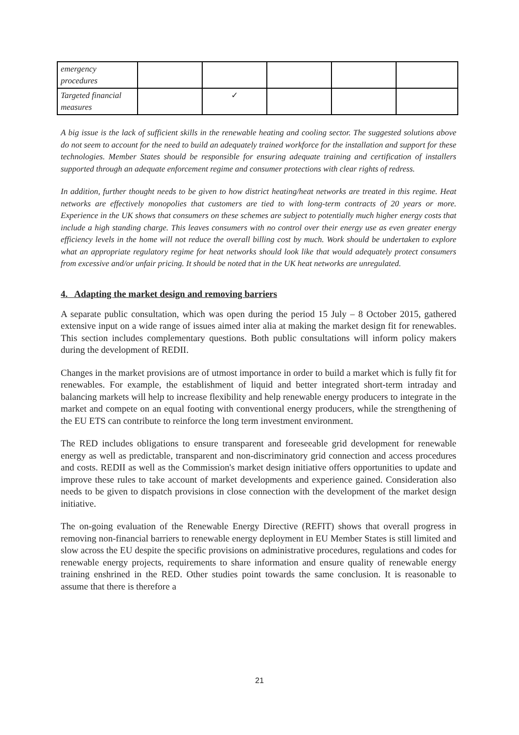| emergency procedures | | | | | |
| Targeted financial measures | | ✓ | | | |
A big issue is the lack of sufficient skills in the renewable heating and cooling sector. The suggested solutions above do not seem to account for the need to build an adequately trained workforce for the installation and support for these technologies. Member States should be responsible for ensuring adequate training and certification of installers supported through an adequate enforcement regime and consumer protections with clear rights of redress.
In addition, further thought needs to be given to how district heating/heat networks are treated in this regime. Heat networks are effectively monopolies that customers are tied to with long-term contracts of 20 years or more. Experience in the UK shows that consumers on these schemes are subject to potentially much higher energy costs that include a high standing charge. This leaves consumers with no control over their energy use as even greater energy efficiency levels in the home will not reduce the overall billing cost by much. Work should be undertaken to explore what an appropriate regulatory regime for heat networks should look like that would adequately protect consumers from excessive and/or unfair pricing. It should be noted that in the UK heat networks are unregulated.
4. Adapting the market design and removing barriers
A separate public consultation, which was open during the period 15 July – 8 October 2015, gathered extensive input on a wide range of issues aimed inter alia at making the market design fit for renewables. This section includes complementary questions. Both public consultations will inform policy makers during the development of REDII.
Changes in the market provisions are of utmost importance in order to build a market which is fully fit for renewables. For example, the establishment of liquid and better integrated short-term intraday and balancing markets will help to increase flexibility and help renewable energy producers to integrate in the market and compete on an equal footing with conventional energy producers, while the strengthening of the EU ETS can contribute to reinforce the long term investment environment.
The RED includes obligations to ensure transparent and foreseeable grid development for renewable energy as well as predictable, transparent and non-discriminatory grid connection and access procedures and costs. REDII as well as the Commission's market design initiative offers opportunities to update and improve these rules to take account of market developments and experience gained. Consideration also needs to be given to dispatch provisions in close connection with the development of the market design initiative.
The on-going evaluation of the Renewable Energy Directive (REFIT) shows that overall progress in removing non-financial barriers to renewable energy deployment in EU Member States is still limited and slow across the EU despite the specific provisions on administrative procedures, regulations and codes for renewable energy projects, requirements to share information and ensure quality of renewable energy training enshrined in the RED. Other studies point towards the same conclusion. It is reasonable to assume that there is therefore a
21